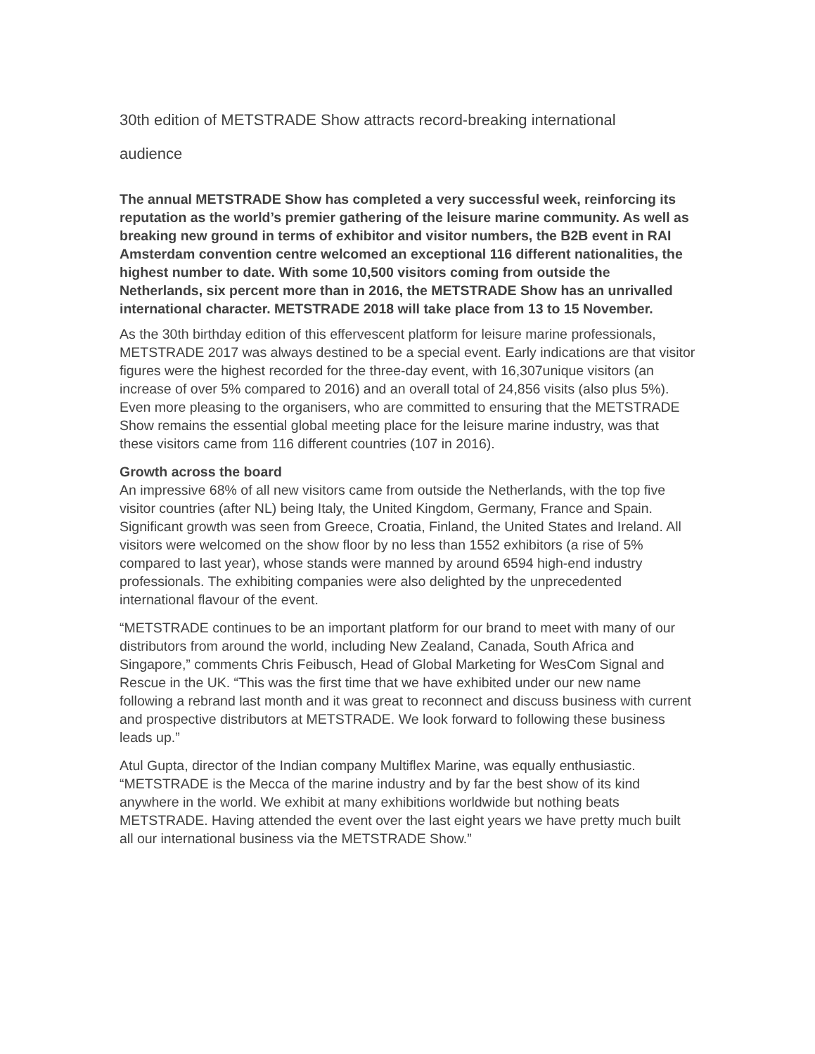30th edition of METSTRADE Show attracts record-breaking international
audience
The annual METSTRADE Show has completed a very successful week, reinforcing its reputation as the world’s premier gathering of the leisure marine community. As well as breaking new ground in terms of exhibitor and visitor numbers, the B2B event in RAI Amsterdam convention centre welcomed an exceptional 116 different nationalities, the highest number to date. With some 10,500 visitors coming from outside the Netherlands, six percent more than in 2016, the METSTRADE Show has an unrivalled international character. METSTRADE 2018 will take place from 13 to 15 November.
As the 30th birthday edition of this effervescent platform for leisure marine professionals, METSTRADE 2017 was always destined to be a special event. Early indications are that visitor figures were the highest recorded for the three-day event, with 16,307unique visitors (an increase of over 5% compared to 2016) and an overall total of 24,856 visits (also plus 5%). Even more pleasing to the organisers, who are committed to ensuring that the METSTRADE Show remains the essential global meeting place for the leisure marine industry, was that these visitors came from 116 different countries (107 in 2016).
Growth across the board
An impressive 68% of all new visitors came from outside the Netherlands, with the top five visitor countries (after NL) being Italy, the United Kingdom, Germany, France and Spain. Significant growth was seen from Greece, Croatia, Finland, the United States and Ireland. All visitors were welcomed on the show floor by no less than 1552 exhibitors (a rise of 5% compared to last year), whose stands were manned by around 6594 high-end industry professionals. The exhibiting companies were also delighted by the unprecedented international flavour of the event.
“METSTRADE continues to be an important platform for our brand to meet with many of our distributors from around the world, including New Zealand, Canada, South Africa and Singapore,” comments Chris Feibusch, Head of Global Marketing for WesCom Signal and Rescue in the UK. “This was the first time that we have exhibited under our new name following a rebrand last month and it was great to reconnect and discuss business with current and prospective distributors at METSTRADE. We look forward to following these business leads up.”
Atul Gupta, director of the Indian company Multiflex Marine, was equally enthusiastic. “METSTRADE is the Mecca of the marine industry and by far the best show of its kind anywhere in the world. We exhibit at many exhibitions worldwide but nothing beats METSTRADE. Having attended the event over the last eight years we have pretty much built all our international business via the METSTRADE Show.”